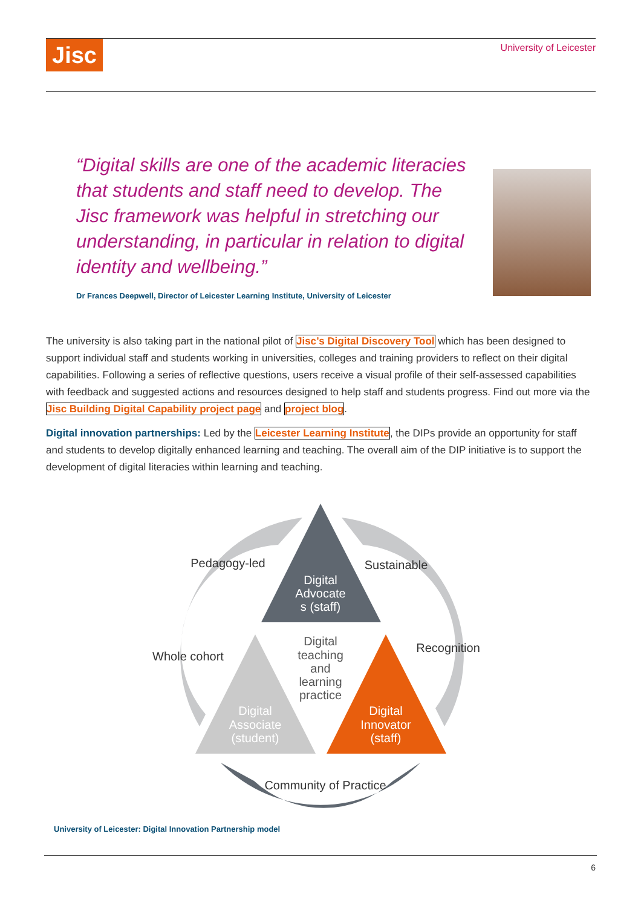Jisc University of Leicester
“Digital skills are one of the academic literacies that students and staff need to develop. The Jisc framework was helpful in stretching our understanding, in particular in relation to digital identity and wellbeing.”
Dr Frances Deepwell, Director of Leicester Learning Institute, University of Leicester
The university is also taking part in the national pilot of Jisc’s Digital Discovery Tool which has been designed to support individual staff and students working in universities, colleges and training providers to reflect on their digital capabilities. Following a series of reflective questions, users receive a visual profile of their self-assessed capabilities with feedback and suggested actions and resources designed to help staff and students progress. Find out more via the Jisc Building Digital Capability project page and project blog.
Digital innovation partnerships: Led by the Leicester Learning Institute, the DIPs provide an opportunity for staff and students to develop digitally enhanced learning and teaching. The overall aim of the DIP initiative is to support the development of digital literacies within learning and teaching.
Digital
Advocate
s (staff)
Digital
teaching
and
learning
practice
Digital
Associate
(student)
Digital
Innovator
(staff)
Pedagogy-led
Sustainable
Whole cohort
Recognition
Community of Practice
University of Leicester: Digital Innovation Partnership model
6